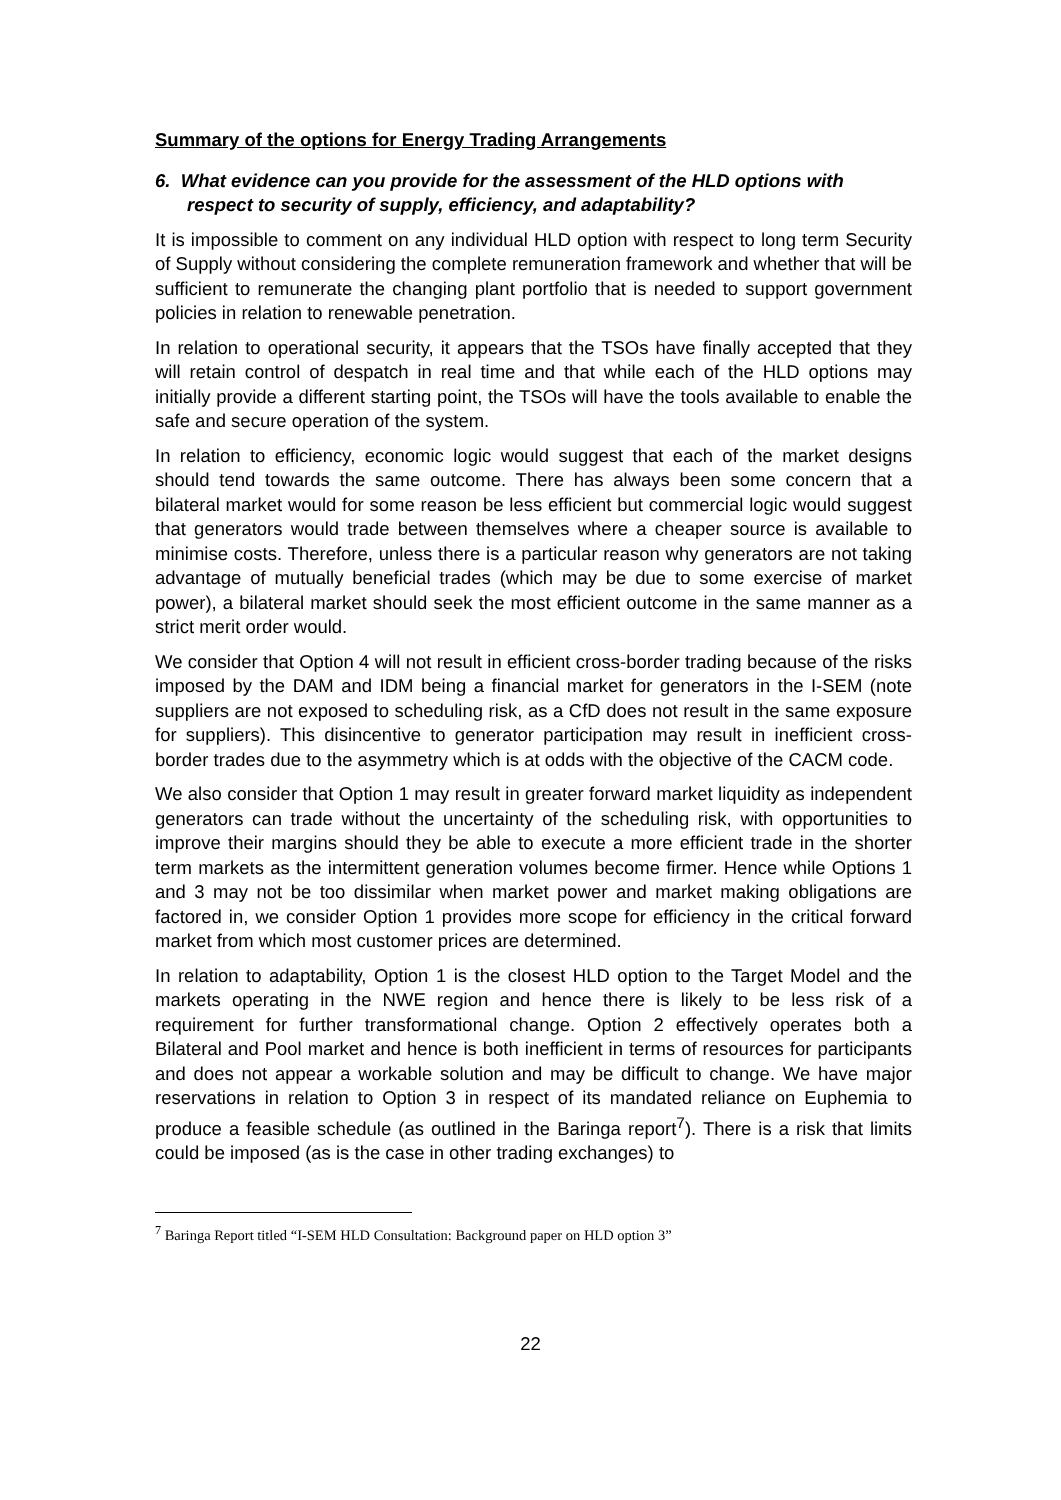Summary of the options for Energy Trading Arrangements
6. What evidence can you provide for the assessment of the HLD options with respect to security of supply, efficiency, and adaptability?
It is impossible to comment on any individual HLD option with respect to long term Security of Supply without considering the complete remuneration framework and whether that will be sufficient to remunerate the changing plant portfolio that is needed to support government policies in relation to renewable penetration.
In relation to operational security, it appears that the TSOs have finally accepted that they will retain control of despatch in real time and that while each of the HLD options may initially provide a different starting point, the TSOs will have the tools available to enable the safe and secure operation of the system.
In relation to efficiency, economic logic would suggest that each of the market designs should tend towards the same outcome. There has always been some concern that a bilateral market would for some reason be less efficient but commercial logic would suggest that generators would trade between themselves where a cheaper source is available to minimise costs. Therefore, unless there is a particular reason why generators are not taking advantage of mutually beneficial trades (which may be due to some exercise of market power), a bilateral market should seek the most efficient outcome in the same manner as a strict merit order would.
We consider that Option 4 will not result in efficient cross-border trading because of the risks imposed by the DAM and IDM being a financial market for generators in the I-SEM (note suppliers are not exposed to scheduling risk, as a CfD does not result in the same exposure for suppliers). This disincentive to generator participation may result in inefficient cross-border trades due to the asymmetry which is at odds with the objective of the CACM code.
We also consider that Option 1 may result in greater forward market liquidity as independent generators can trade without the uncertainty of the scheduling risk, with opportunities to improve their margins should they be able to execute a more efficient trade in the shorter term markets as the intermittent generation volumes become firmer. Hence while Options 1 and 3 may not be too dissimilar when market power and market making obligations are factored in, we consider Option 1 provides more scope for efficiency in the critical forward market from which most customer prices are determined.
In relation to adaptability, Option 1 is the closest HLD option to the Target Model and the markets operating in the NWE region and hence there is likely to be less risk of a requirement for further transformational change. Option 2 effectively operates both a Bilateral and Pool market and hence is both inefficient in terms of resources for participants and does not appear a workable solution and may be difficult to change. We have major reservations in relation to Option 3 in respect of its mandated reliance on Euphemia to produce a feasible schedule (as outlined in the Baringa report<sup>7</sup>). There is a risk that limits could be imposed (as is the case in other trading exchanges) to
<sup>7</sup> Baringa Report titled “I-SEM HLD Consultation: Background paper on HLD option 3”
22